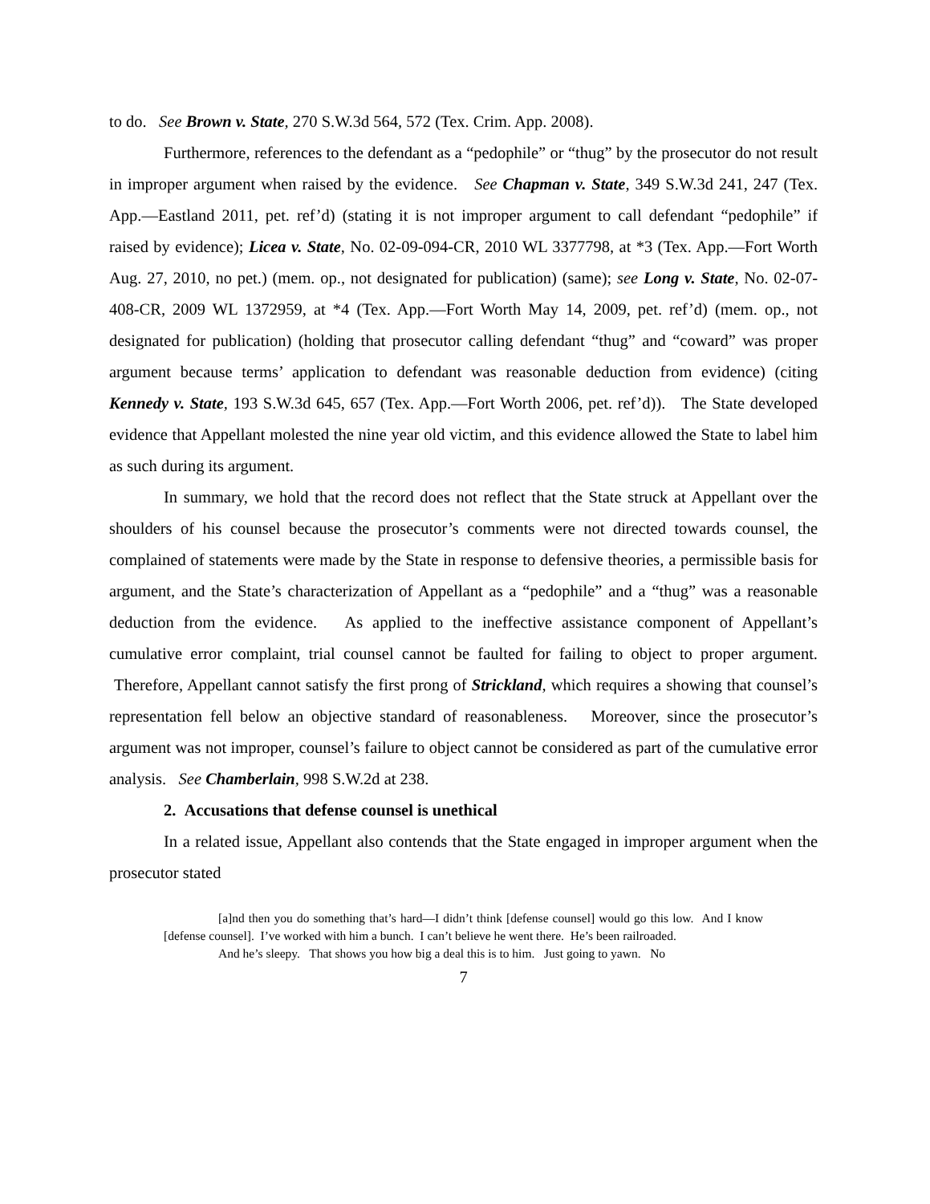to do. See Brown v. State, 270 S.W.3d 564, 572 (Tex. Crim. App. 2008).
Furthermore, references to the defendant as a “pedophile” or “thug” by the prosecutor do not result in improper argument when raised by the evidence. See Chapman v. State, 349 S.W.3d 241, 247 (Tex. App.—Eastland 2011, pet. ref’d) (stating it is not improper argument to call defendant “pedophile” if raised by evidence); Licea v. State, No. 02-09-094-CR, 2010 WL 3377798, at *3 (Tex. App.—Fort Worth Aug. 27, 2010, no pet.) (mem. op., not designated for publication) (same); see Long v. State, No. 02-07-408-CR, 2009 WL 1372959, at *4 (Tex. App.—Fort Worth May 14, 2009, pet. ref’d) (mem. op., not designated for publication) (holding that prosecutor calling defendant “thug” and “coward” was proper argument because terms’ application to defendant was reasonable deduction from evidence) (citing Kennedy v. State, 193 S.W.3d 645, 657 (Tex. App.—Fort Worth 2006, pet. ref’d)). The State developed evidence that Appellant molested the nine year old victim, and this evidence allowed the State to label him as such during its argument.
In summary, we hold that the record does not reflect that the State struck at Appellant over the shoulders of his counsel because the prosecutor’s comments were not directed towards counsel, the complained of statements were made by the State in response to defensive theories, a permissible basis for argument, and the State’s characterization of Appellant as a “pedophile” and a “thug” was a reasonable deduction from the evidence. As applied to the ineffective assistance component of Appellant’s cumulative error complaint, trial counsel cannot be faulted for failing to object to proper argument. Therefore, Appellant cannot satisfy the first prong of Strickland, which requires a showing that counsel’s representation fell below an objective standard of reasonableness. Moreover, since the prosecutor’s argument was not improper, counsel’s failure to object cannot be considered as part of the cumulative error analysis. See Chamberlain, 998 S.W.2d at 238.
2. Accusations that defense counsel is unethical
In a related issue, Appellant also contends that the State engaged in improper argument when the prosecutor stated
[a]nd then you do something that’s hard—I didn’t think [defense counsel] would go this low. And I know [defense counsel]. I’ve worked with him a bunch. I can’t believe he went there. He’s been railroaded.
And he’s sleepy. That shows you how big a deal this is to him. Just going to yawn. No
7